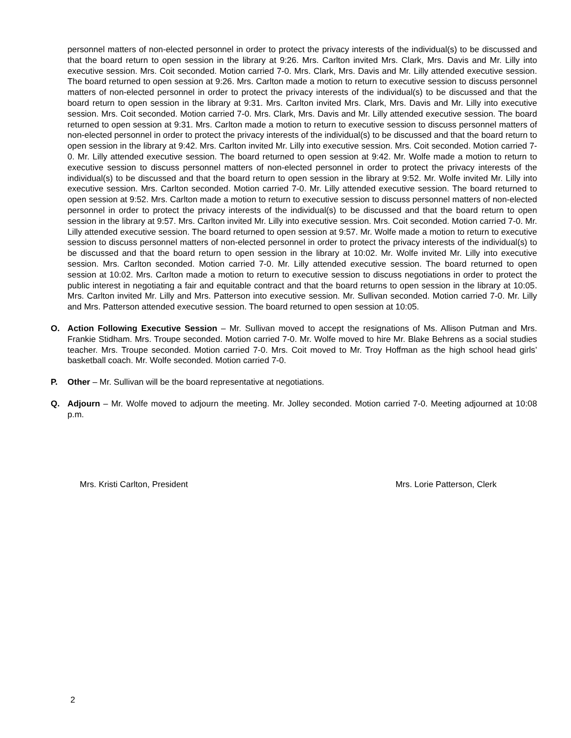personnel matters of non-elected personnel in order to protect the privacy interests of the individual(s) to be discussed and that the board return to open session in the library at 9:26. Mrs. Carlton invited Mrs. Clark, Mrs. Davis and Mr. Lilly into executive session. Mrs. Coit seconded. Motion carried 7-0. Mrs. Clark, Mrs. Davis and Mr. Lilly attended executive session. The board returned to open session at 9:26. Mrs. Carlton made a motion to return to executive session to discuss personnel matters of non-elected personnel in order to protect the privacy interests of the individual(s) to be discussed and that the board return to open session in the library at 9:31. Mrs. Carlton invited Mrs. Clark, Mrs. Davis and Mr. Lilly into executive session. Mrs. Coit seconded. Motion carried 7-0. Mrs. Clark, Mrs. Davis and Mr. Lilly attended executive session. The board returned to open session at 9:31. Mrs. Carlton made a motion to return to executive session to discuss personnel matters of non-elected personnel in order to protect the privacy interests of the individual(s) to be discussed and that the board return to open session in the library at 9:42. Mrs. Carlton invited Mr. Lilly into executive session. Mrs. Coit seconded. Motion carried 7-0. Mr. Lilly attended executive session. The board returned to open session at 9:42. Mr. Wolfe made a motion to return to executive session to discuss personnel matters of non-elected personnel in order to protect the privacy interests of the individual(s) to be discussed and that the board return to open session in the library at 9:52. Mr. Wolfe invited Mr. Lilly into executive session. Mrs. Carlton seconded. Motion carried 7-0. Mr. Lilly attended executive session. The board returned to open session at 9:52. Mrs. Carlton made a motion to return to executive session to discuss personnel matters of non-elected personnel in order to protect the privacy interests of the individual(s) to be discussed and that the board return to open session in the library at 9:57. Mrs. Carlton invited Mr. Lilly into executive session. Mrs. Coit seconded. Motion carried 7-0. Mr. Lilly attended executive session. The board returned to open session at 9:57. Mr. Wolfe made a motion to return to executive session to discuss personnel matters of non-elected personnel in order to protect the privacy interests of the individual(s) to be discussed and that the board return to open session in the library at 10:02. Mr. Wolfe invited Mr. Lilly into executive session. Mrs. Carlton seconded. Motion carried 7-0. Mr. Lilly attended executive session. The board returned to open session at 10:02. Mrs. Carlton made a motion to return to executive session to discuss negotiations in order to protect the public interest in negotiating a fair and equitable contract and that the board returns to open session in the library at 10:05. Mrs. Carlton invited Mr. Lilly and Mrs. Patterson into executive session. Mr. Sullivan seconded. Motion carried 7-0. Mr. Lilly and Mrs. Patterson attended executive session. The board returned to open session at 10:05.
O. Action Following Executive Session – Mr. Sullivan moved to accept the resignations of Ms. Allison Putman and Mrs. Frankie Stidham. Mrs. Troupe seconded. Motion carried 7-0. Mr. Wolfe moved to hire Mr. Blake Behrens as a social studies teacher. Mrs. Troupe seconded. Motion carried 7-0. Mrs. Coit moved to Mr. Troy Hoffman as the high school head girls’ basketball coach. Mr. Wolfe seconded. Motion carried 7-0.
P. Other – Mr. Sullivan will be the board representative at negotiations.
Q. Adjourn – Mr. Wolfe moved to adjourn the meeting. Mr. Jolley seconded. Motion carried 7-0. Meeting adjourned at 10:08 p.m.
Mrs. Kristi Carlton, President Mrs. Lorie Patterson, Clerk
2